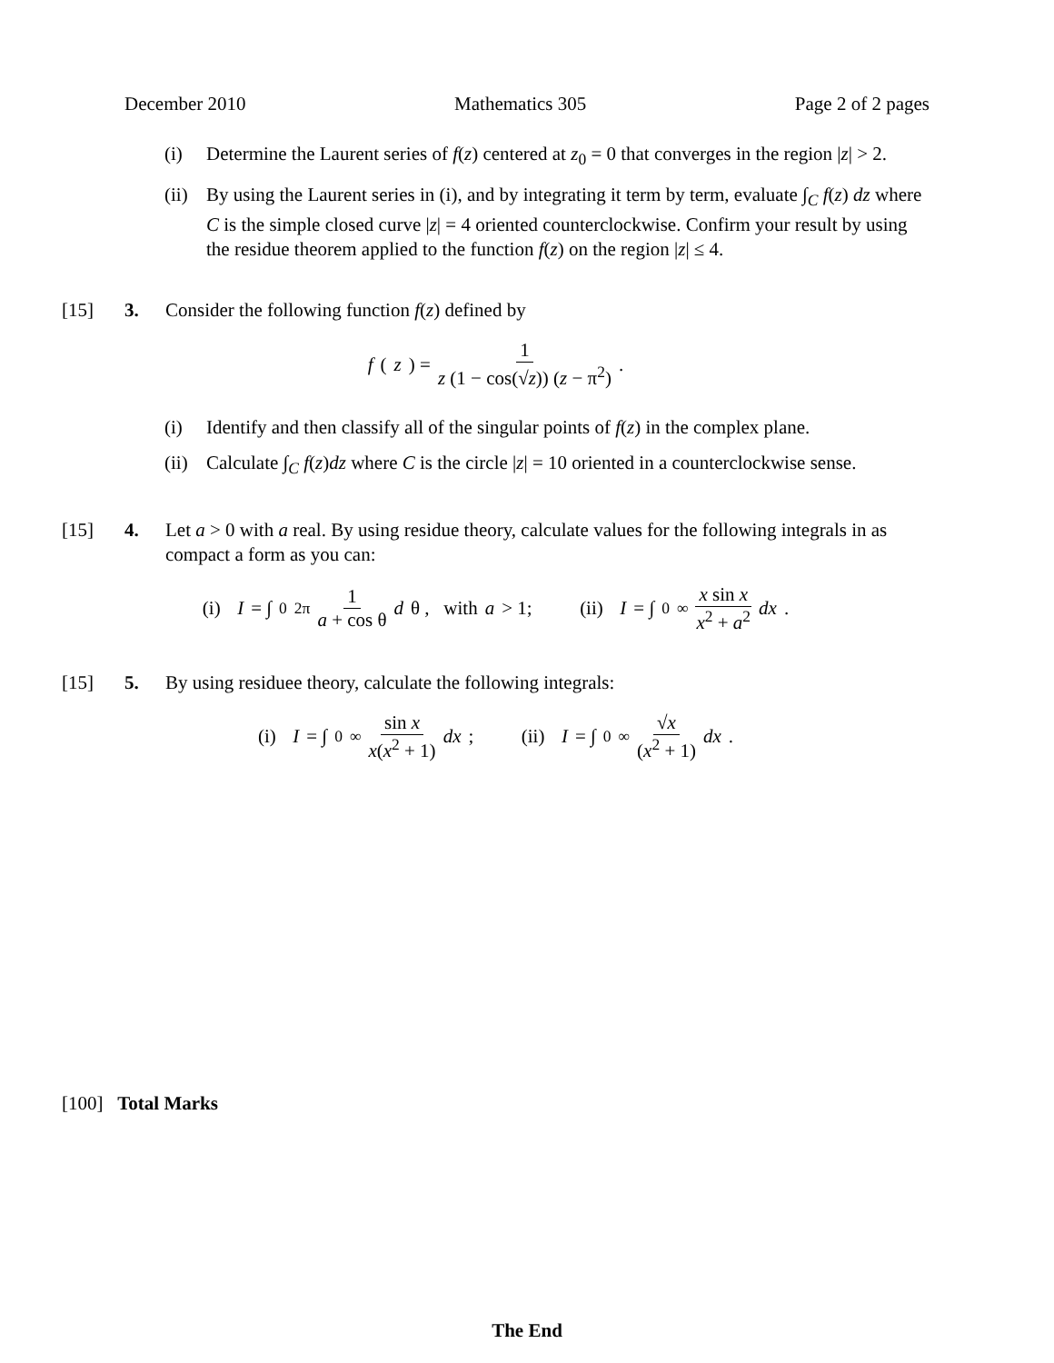December 2010 Mathematics 305 Page 2 of 2 pages
(i) Determine the Laurent series of f(z) centered at z<sub>0</sub> = 0 that converges in the region |z| > 2.
(ii) By using the Laurent series in (i), and by integrating it term by term, evaluate ∫<sub>C</sub> f(z) dz where C is the simple closed curve |z| = 4 oriented counterclockwise. Confirm your result by using the residue theorem applied to the function f(z) on the region |z| ≤ 4.
[15] 3. Consider the following function f(z) defined by
f (z) = 1 z (1 − cos(√z)) (z − π<sup>2</sup>) .
(i) Identify and then classify all of the singular points of f(z) in the complex plane.
(ii) Calculate ∫<sub>C</sub> f(z)dz where C is the circle |z| = 10 oriented in a counterclockwise sense.
[15] 4. Let a > 0 with a real. By using residue theory, calculate values for the following integrals in as compact a form as you can:
(i) I = ∫<sub>0</sub><sup>2π</sup> 1 a + cos θ d θ , with a > 1; (ii) I = ∫<sub>0</sub><sup>∞</sup> x sin x x<sup>2</sup> + a<sup>2</sup> dx .
[15] 5. By using residuee theory, calculate the following integrals:
(i) I = ∫<sub>0</sub><sup>∞</sup> sin x x(x<sup>2</sup> + 1) dx ; (ii) I = ∫<sub>0</sub><sup>∞</sup> √x (x<sup>2</sup> + 1) dx .
[100] Total Marks
The End